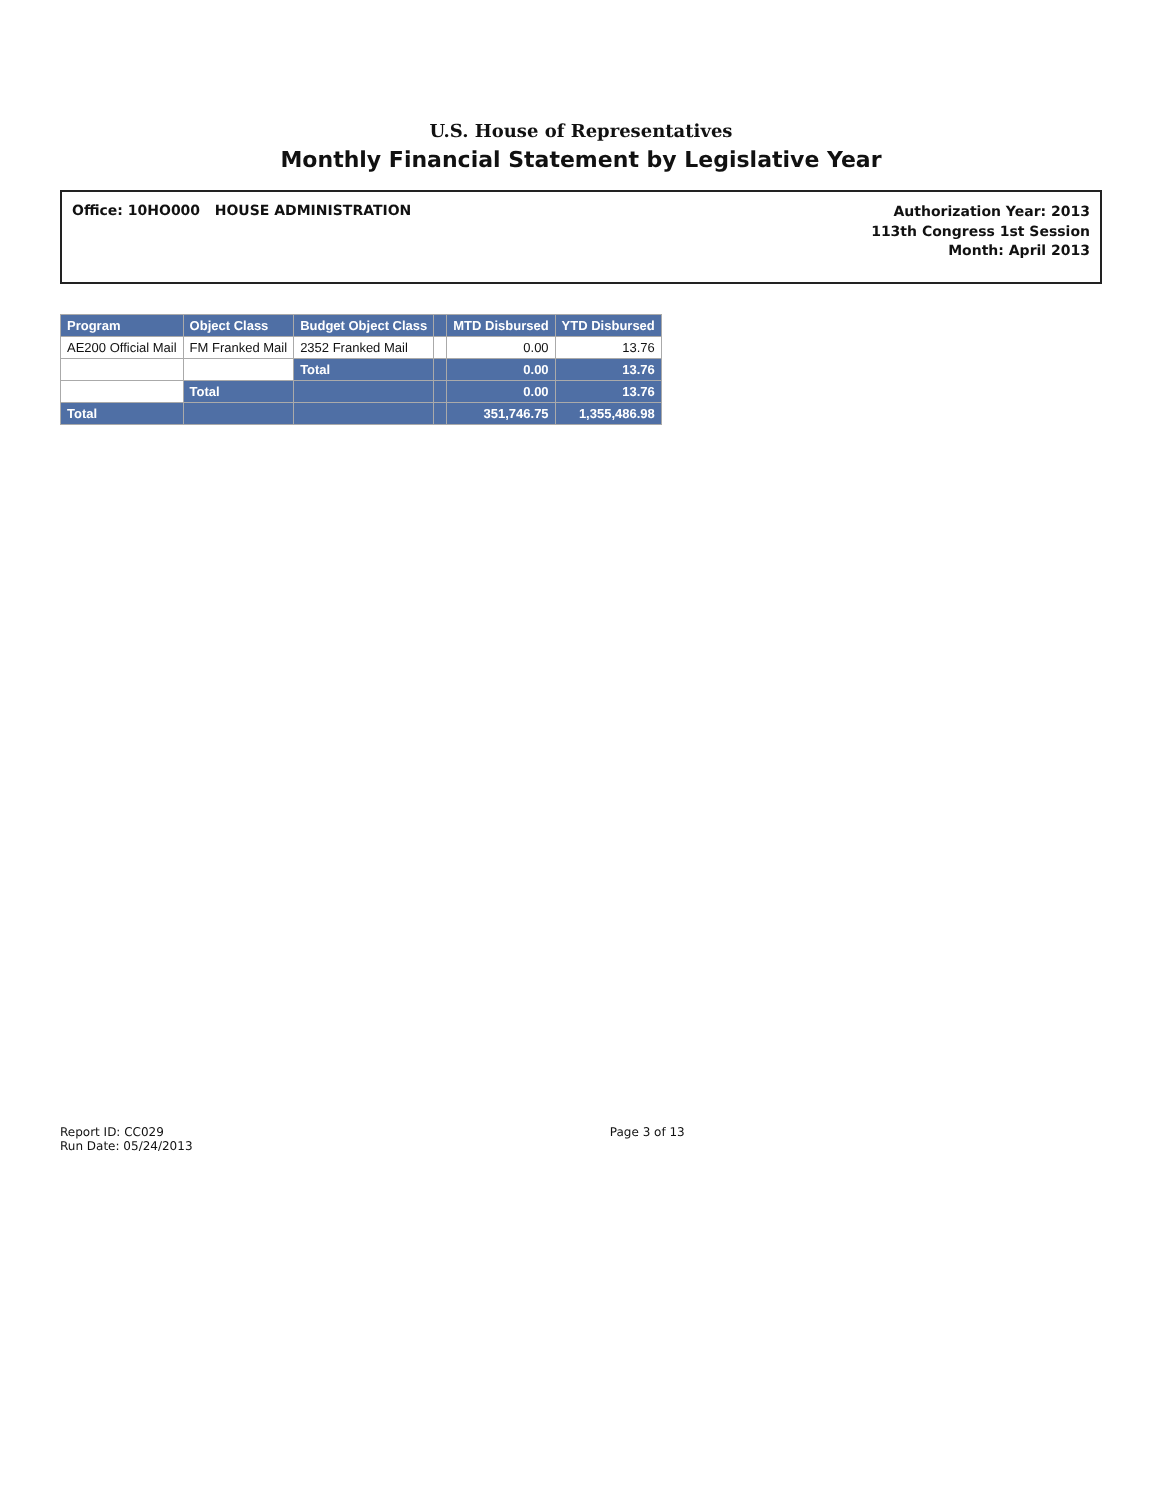U.S. House of Representatives
Monthly Financial Statement by Legislative Year
Office: 10HO000 HOUSE ADMINISTRATION
Authorization Year: 2013
113th Congress 1st Session
Month: April 2013
| Program | Object Class | Budget Object Class | | MTD Disbursed | YTD Disbursed |
| --- | --- | --- | --- | --- | --- |
| AE200 Official Mail | FM Franked Mail | 2352 Franked Mail | | 0.00 | 13.76 |
| | | Total | | 0.00 | 13.76 |
| | Total | | | 0.00 | 13.76 |
| Total | | | | 351,746.75 | 1,355,486.98 |
Report ID: CC029
Run Date: 05/24/2013
Page 3 of 13